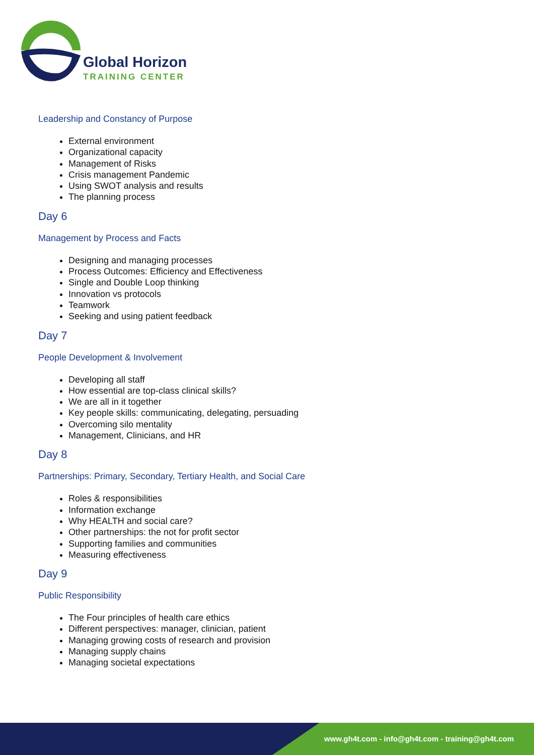Global Horizon
TRAINING CENTER
Leadership and Constancy of Purpose
External environment
Organizational capacity
Management of Risks
Crisis management Pandemic
Using SWOT analysis and results
The planning process
Day 6
Management by Process and Facts
Designing and managing processes
Process Outcomes: Efficiency and Effectiveness
Single and Double Loop thinking
Innovation vs protocols
Teamwork
Seeking and using patient feedback
Day 7
People Development & Involvement
Developing all staff
How essential are top-class clinical skills?
We are all in it together
Key people skills: communicating, delegating, persuading
Overcoming silo mentality
Management, Clinicians, and HR
Day 8
Partnerships: Primary, Secondary, Tertiary Health, and Social Care
Roles & responsibilities
Information exchange
Why HEALTH and social care?
Other partnerships: the not for profit sector
Supporting families and communities
Measuring effectiveness
Day 9
Public Responsibility
The Four principles of health care ethics
Different perspectives: manager, clinician, patient
Managing growing costs of research and provision
Managing supply chains
Managing societal expectations
www.gh4t.com - info@gh4t.com - training@gh4t.com